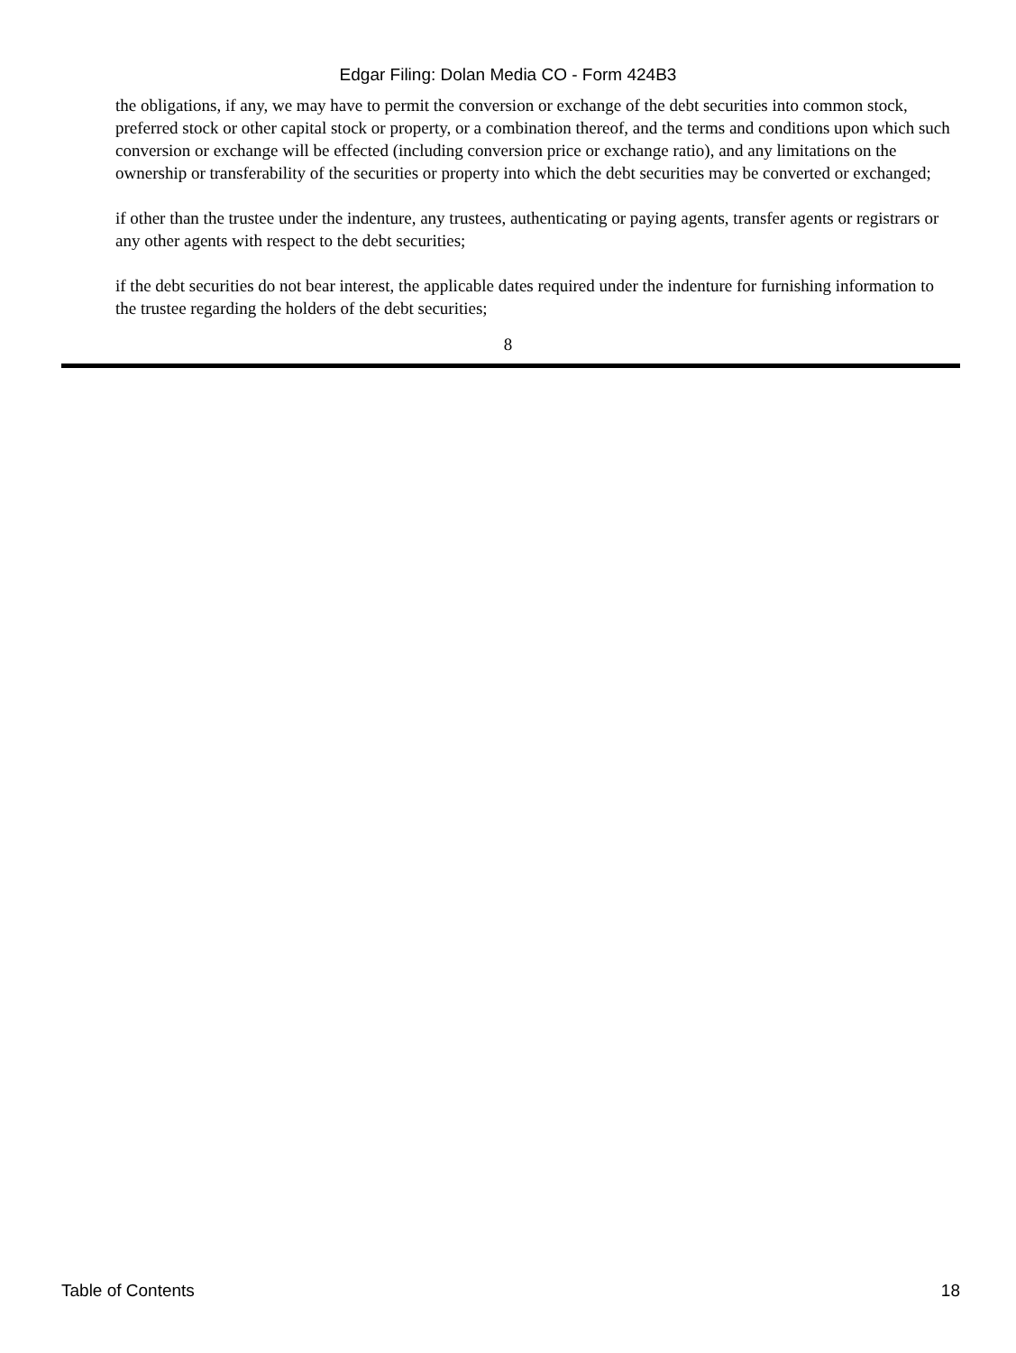Edgar Filing: Dolan Media CO - Form 424B3
the obligations, if any, we may have to permit the conversion or exchange of the debt securities into common stock, preferred stock or other capital stock or property, or a combination thereof, and the terms and conditions upon which such conversion or exchange will be effected (including conversion price or exchange ratio), and any limitations on the ownership or transferability of the securities or property into which the debt securities may be converted or exchanged;
if other than the trustee under the indenture, any trustees, authenticating or paying agents, transfer agents or registrars or any other agents with respect to the debt securities;
if the debt securities do not bear interest, the applicable dates required under the indenture for furnishing information to the trustee regarding the holders of the debt securities;
8
Table of Contents 18